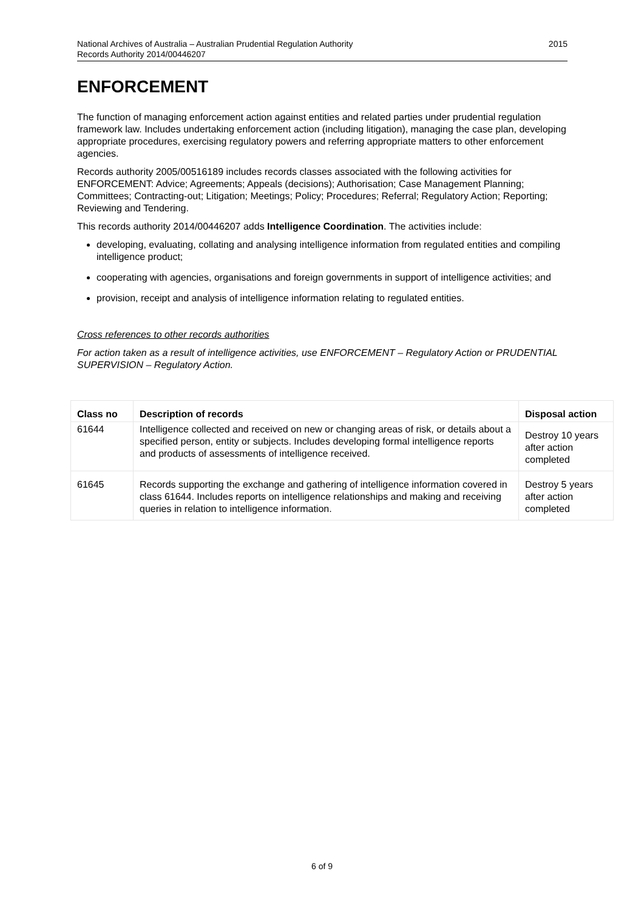National Archives of Australia – Australian Prudential Regulation Authority
Records Authority 2014/00446207
2015
ENFORCEMENT
The function of managing enforcement action against entities and related parties under prudential regulation framework law. Includes undertaking enforcement action (including litigation), managing the case plan, developing appropriate procedures, exercising regulatory powers and referring appropriate matters to other enforcement agencies.
Records authority 2005/00516189 includes records classes associated with the following activities for ENFORCEMENT: Advice; Agreements; Appeals (decisions); Authorisation; Case Management Planning; Committees; Contracting-out; Litigation; Meetings; Policy; Procedures; Referral; Regulatory Action; Reporting; Reviewing and Tendering.
This records authority 2014/00446207 adds Intelligence Coordination. The activities include:
developing, evaluating, collating and analysing intelligence information from regulated entities and compiling intelligence product;
cooperating with agencies, organisations and foreign governments in support of intelligence activities; and
provision, receipt and analysis of intelligence information relating to regulated entities.
Cross references to other records authorities
For action taken as a result of intelligence activities, use ENFORCEMENT – Regulatory Action or PRUDENTIAL SUPERVISION – Regulatory Action.
| Class no | Description of records | Disposal action |
| --- | --- | --- |
| 61644 | Intelligence collected and received on new or changing areas of risk, or details about a specified person, entity or subjects. Includes developing formal intelligence reports and products of assessments of intelligence received. | Destroy 10 years after action completed |
| 61645 | Records supporting the exchange and gathering of intelligence information covered in class 61644. Includes reports on intelligence relationships and making and receiving queries in relation to intelligence information. | Destroy 5 years after action completed |
6 of 9